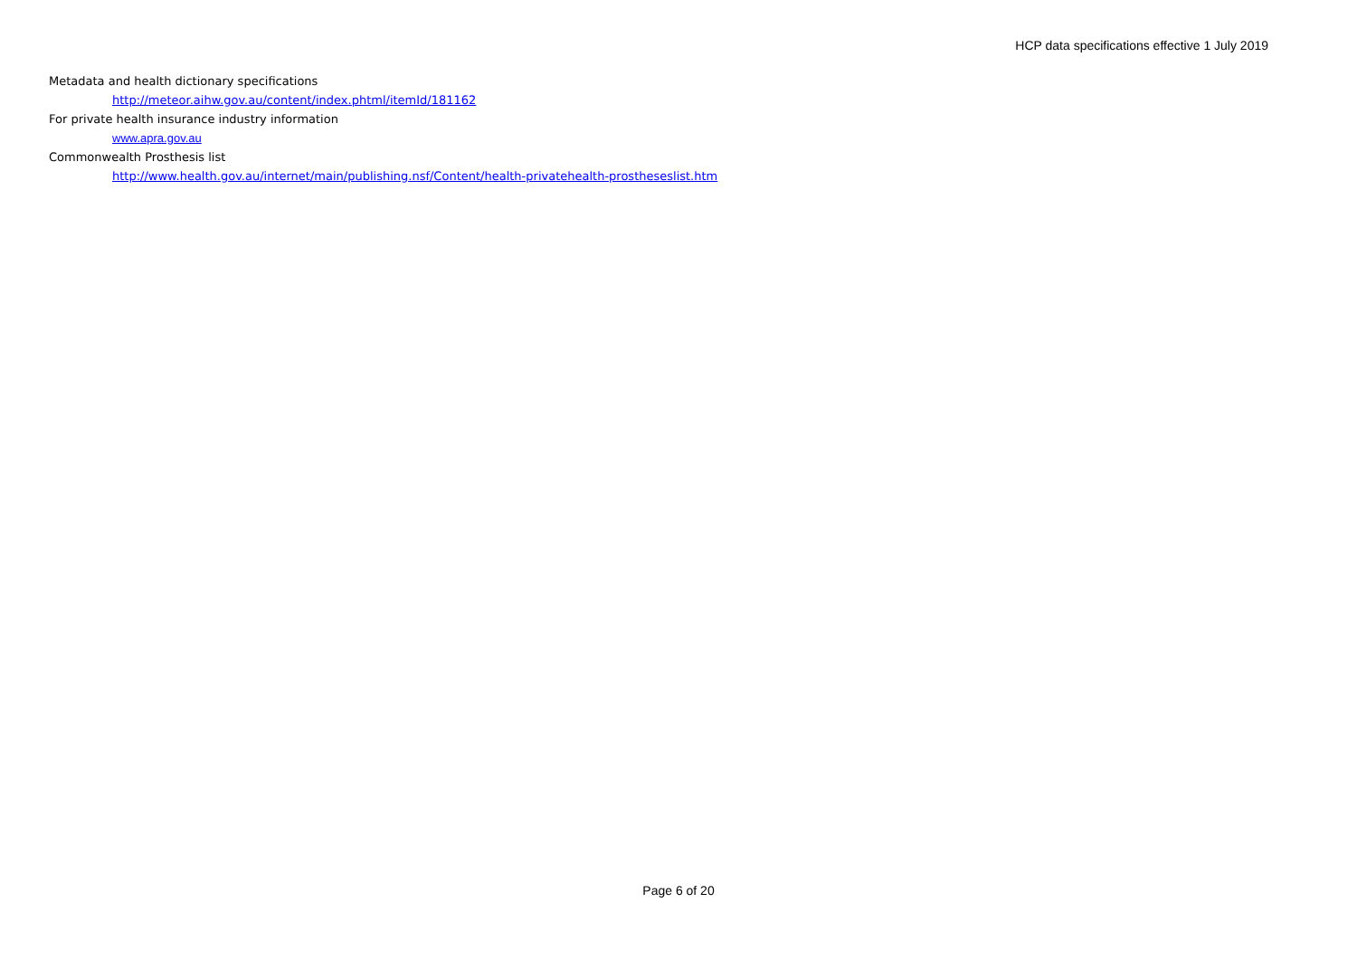HCP data specifications effective 1 July 2019
Metadata and health dictionary specifications
http://meteor.aihw.gov.au/content/index.phtml/itemId/181162
For private health insurance industry information
www.apra.gov.au
Commonwealth Prosthesis list
http://www.health.gov.au/internet/main/publishing.nsf/Content/health-privatehealth-prostheseslist.htm
Page 6 of 20